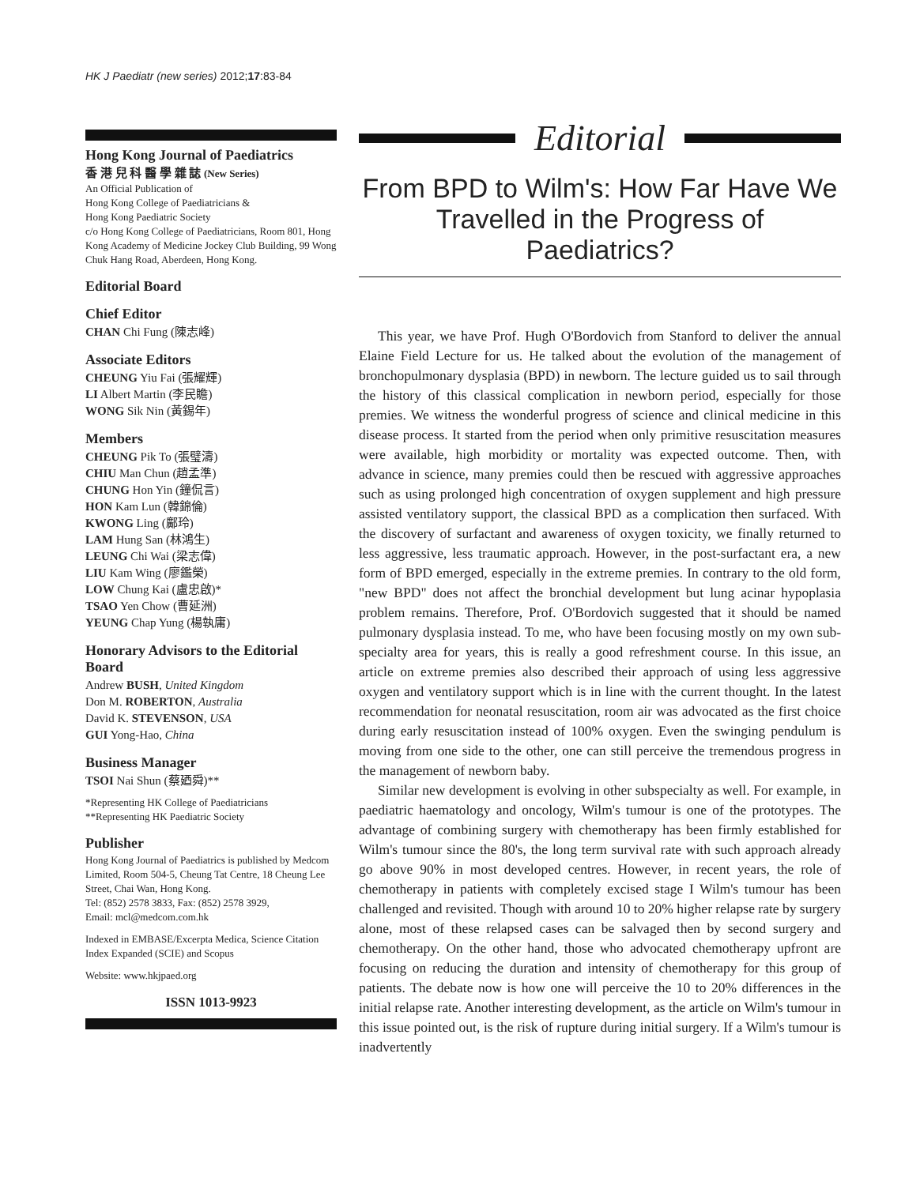HK J Paediatr (new series) 2012;17:83-84
Hong Kong Journal of Paediatrics
香 港 兒 科 醫 學 雜 誌 (New Series)
An Official Publication of
Hong Kong College of Paediatricians &
Hong Kong Paediatric Society
c/o Hong Kong College of Paediatricians, Room 801, Hong Kong Academy of Medicine Jockey Club Building, 99 Wong Chuk Hang Road, Aberdeen, Hong Kong.
Editorial Board
Chief Editor
CHAN Chi Fung (陳志峰)
Associate Editors
CHEUNG Yiu Fai (張耀輝)
LI Albert Martin (李民瞻)
WONG Sik Nin (黃錫年)
Members
CHEUNG Pik To (張璧濤)
CHIU Man Chun (趙孟準)
CHUNG Hon Yin (鐘侃言)
HON Kam Lun (韓錦倫)
KWONG Ling (鄺玲)
LAM Hung San (林鴻生)
LEUNG Chi Wai (梁志偉)
LIU Kam Wing (廖鑑榮)
LOW Chung Kai (盧忠啟)*
TSAO Yen Chow (曹延洲)
YEUNG Chap Yung (楊執庸)
Honorary Advisors to the Editorial Board
Andrew BUSH, United Kingdom
Don M. ROBERTON, Australia
David K. STEVENSON, USA
GUI Yong-Hao, China
Business Manager
TSOI Nai Shun (蔡廼舜)**
*Representing HK College of Paediatricians
**Representing HK Paediatric Society
Publisher
Hong Kong Journal of Paediatrics is published by Medcom Limited, Room 504-5, Cheung Tat Centre, 18 Cheung Lee Street, Chai Wan, Hong Kong.
Tel: (852) 2578 3833, Fax: (852) 2578 3929,
Email: mcl@medcom.com.hk
Indexed in EMBASE/Excerpta Medica, Science Citation Index Expanded (SCIE) and Scopus
Website: www.hkjpaed.org
ISSN 1013-9923
Editorial
From BPD to Wilm's: How Far Have We Travelled in the Progress of Paediatrics?
This year, we have Prof. Hugh O'Bordovich from Stanford to deliver the annual Elaine Field Lecture for us. He talked about the evolution of the management of bronchopulmonary dysplasia (BPD) in newborn. The lecture guided us to sail through the history of this classical complication in newborn period, especially for those premies. We witness the wonderful progress of science and clinical medicine in this disease process. It started from the period when only primitive resuscitation measures were available, high morbidity or mortality was expected outcome. Then, with advance in science, many premies could then be rescued with aggressive approaches such as using prolonged high concentration of oxygen supplement and high pressure assisted ventilatory support, the classical BPD as a complication then surfaced. With the discovery of surfactant and awareness of oxygen toxicity, we finally returned to less aggressive, less traumatic approach. However, in the post-surfactant era, a new form of BPD emerged, especially in the extreme premies. In contrary to the old form, "new BPD" does not affect the bronchial development but lung acinar hypoplasia problem remains. Therefore, Prof. O'Bordovich suggested that it should be named pulmonary dysplasia instead. To me, who have been focusing mostly on my own sub-specialty area for years, this is really a good refreshment course. In this issue, an article on extreme premies also described their approach of using less aggressive oxygen and ventilatory support which is in line with the current thought. In the latest recommendation for neonatal resuscitation, room air was advocated as the first choice during early resuscitation instead of 100% oxygen. Even the swinging pendulum is moving from one side to the other, one can still perceive the tremendous progress in the management of newborn baby.
Similar new development is evolving in other subspecialty as well. For example, in paediatric haematology and oncology, Wilm's tumour is one of the prototypes. The advantage of combining surgery with chemotherapy has been firmly established for Wilm's tumour since the 80's, the long term survival rate with such approach already go above 90% in most developed centres. However, in recent years, the role of chemotherapy in patients with completely excised stage I Wilm's tumour has been challenged and revisited. Though with around 10 to 20% higher relapse rate by surgery alone, most of these relapsed cases can be salvaged then by second surgery and chemotherapy. On the other hand, those who advocated chemotherapy upfront are focusing on reducing the duration and intensity of chemotherapy for this group of patients. The debate now is how one will perceive the 10 to 20% differences in the initial relapse rate. Another interesting development, as the article on Wilm's tumour in this issue pointed out, is the risk of rupture during initial surgery. If a Wilm's tumour is inadvertently